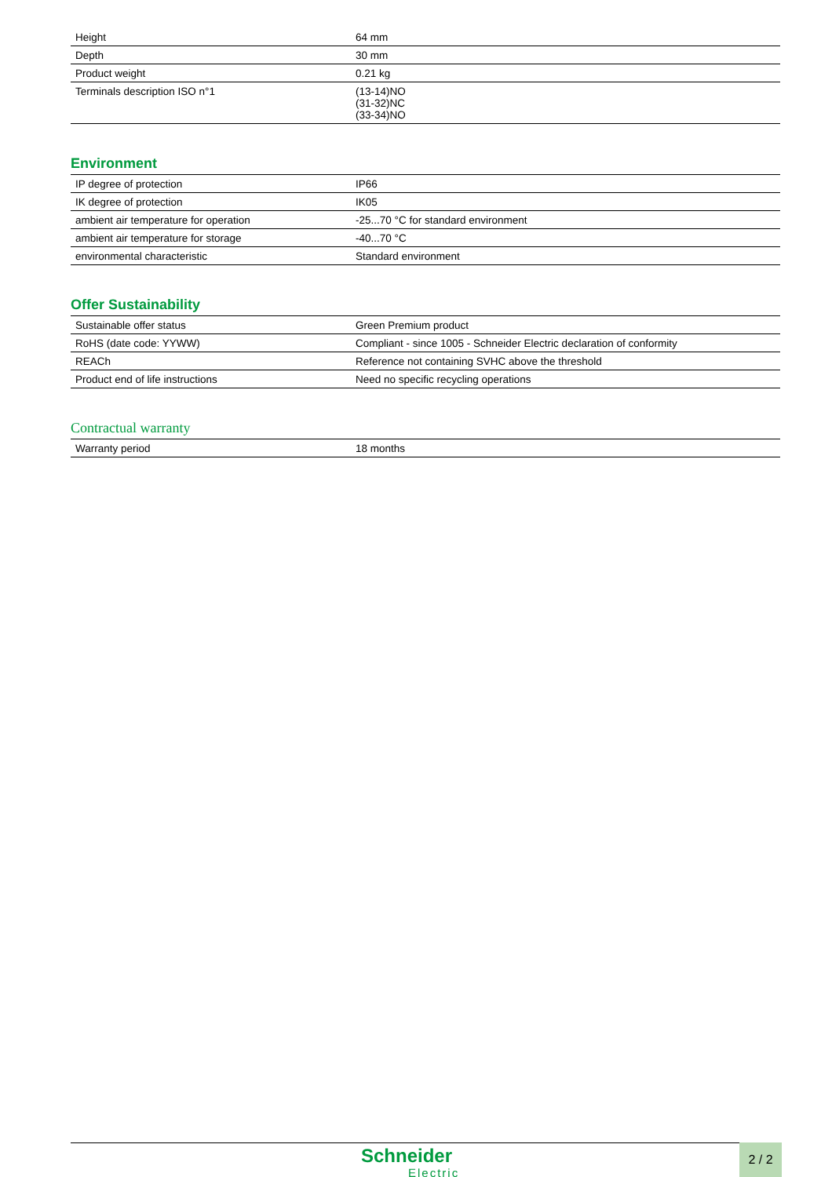| Height | 64 mm |
| Depth | 30 mm |
| Product weight | 0.21 kg |
| Terminals description ISO n°1 | (13-14)NO (31-32)NC (33-34)NO |
Environment
| IP degree of protection | IP66 |
| IK degree of protection | IK05 |
| ambient air temperature for operation | -25...70 °C for standard environment |
| ambient air temperature for storage | -40...70 °C |
| environmental characteristic | Standard environment |
Offer Sustainability
| Sustainable offer status | Green Premium product |
| RoHS (date code: YYWW) | Compliant - since 1005 - Schneider Electric declaration of conformity |
| REACh | Reference not containing SVHC above the threshold |
| Product end of life instructions | Need no specific recycling operations |
Contractual warranty
| Warranty period | 18 months |
Schneider
Electric
2 / 2